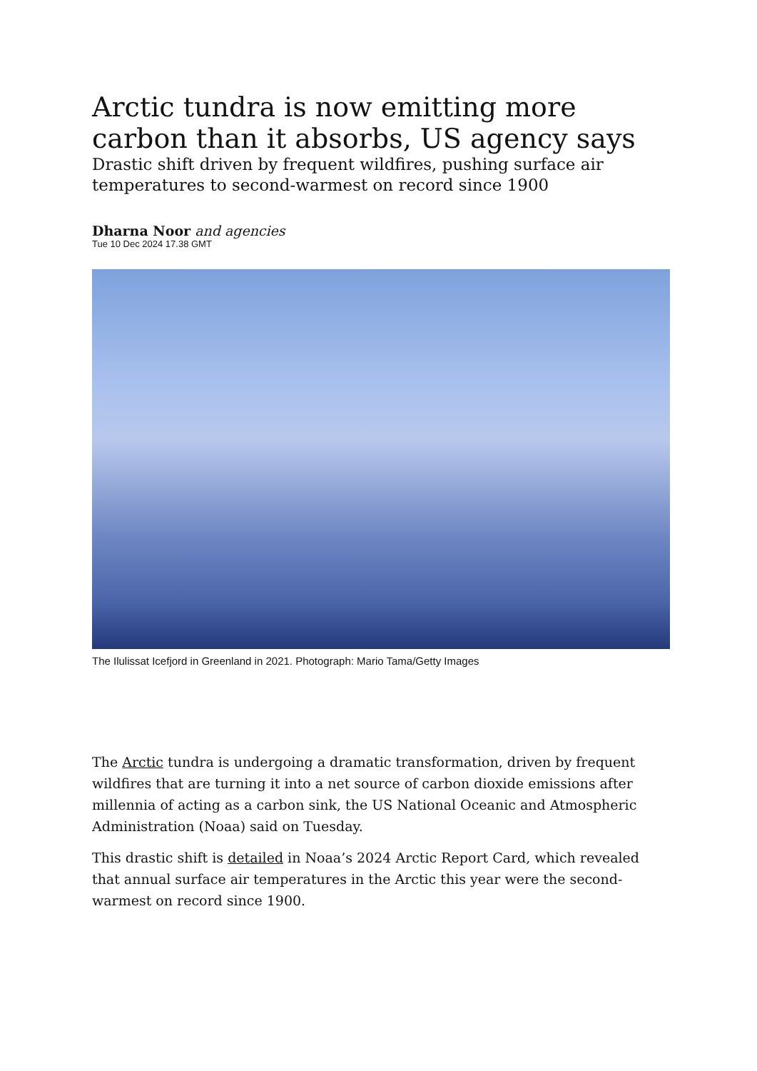Arctic tundra is now emitting more carbon than it absorbs, US agency says
Drastic shift driven by frequent wildfires, pushing surface air temperatures to second-warmest on record since 1900
Dharna Noor and agencies
Tue 10 Dec 2024 17.38 GMT
The Ilulissat Icefjord in Greenland in 2021. Photograph: Mario Tama/Getty Images
The Arctic tundra is undergoing a dramatic transformation, driven by frequent wildfires that are turning it into a net source of carbon dioxide emissions after millennia of acting as a carbon sink, the US National Oceanic and Atmospheric Administration (Noaa) said on Tuesday.
This drastic shift is detailed in Noaa’s 2024 Arctic Report Card, which revealed that annual surface air temperatures in the Arctic this year were the second-warmest on record since 1900.